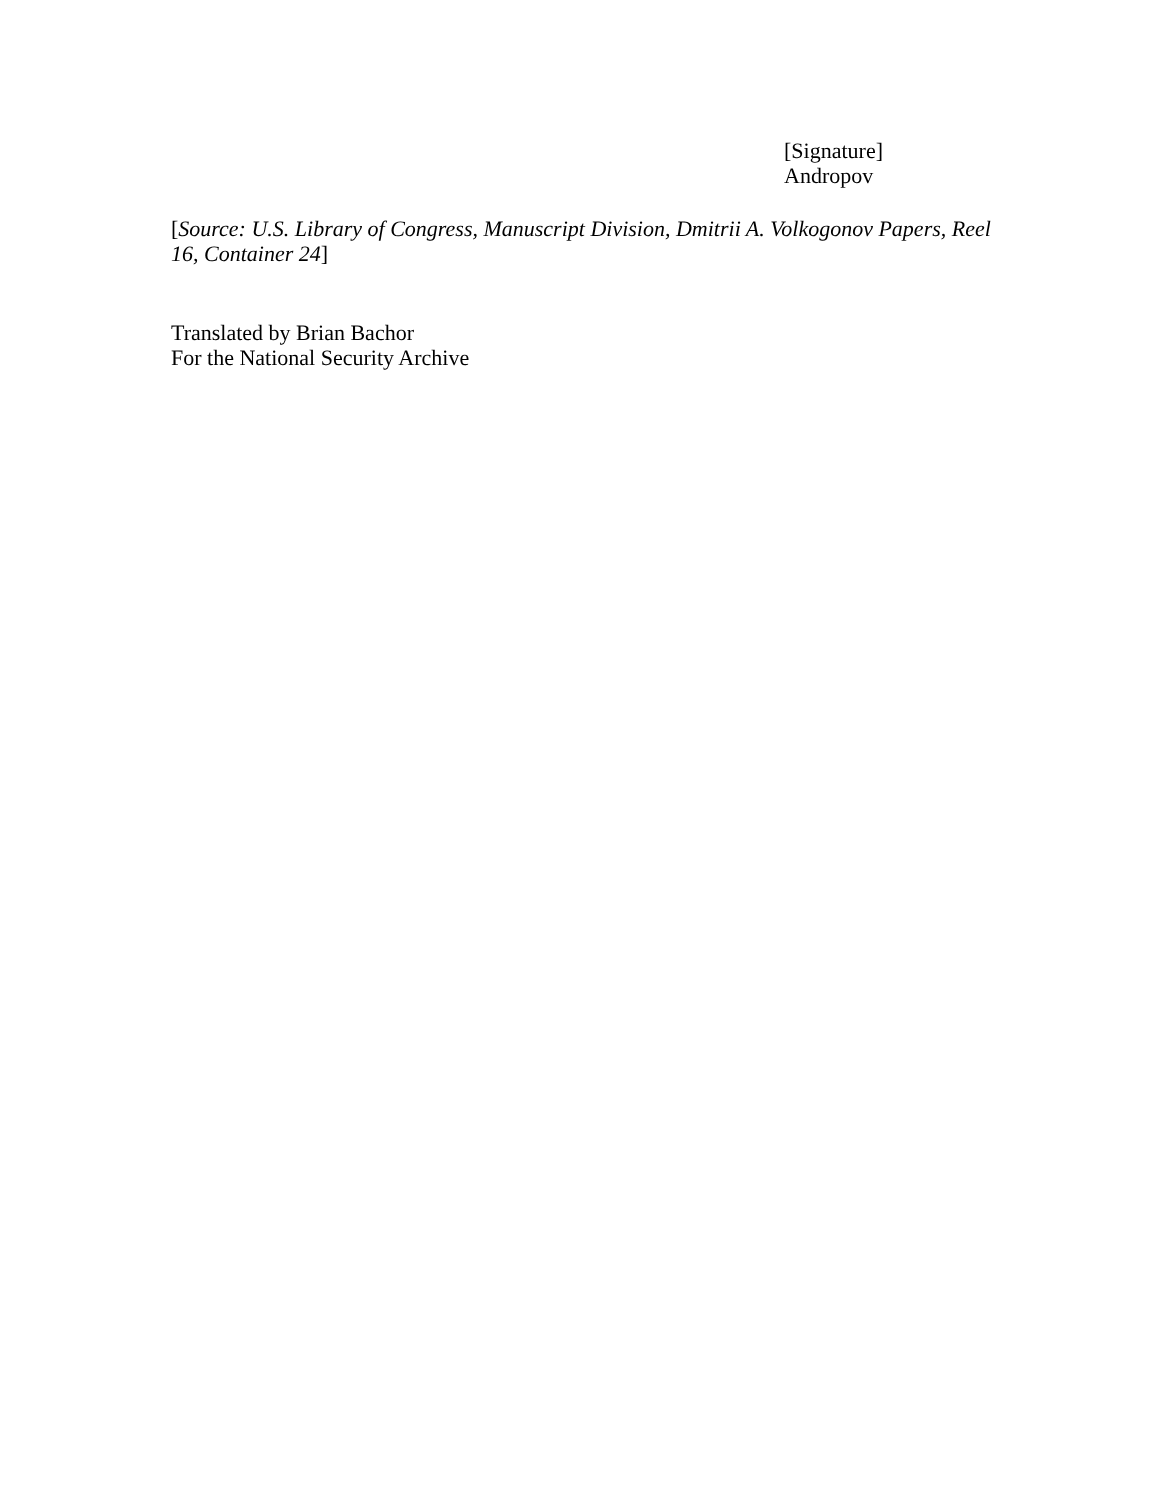[Signature]
Andropov
[Source: U.S. Library of Congress, Manuscript Division, Dmitrii A. Volkogonov Papers, Reel 16, Container 24]
Translated by Brian Bachor
For the National Security Archive